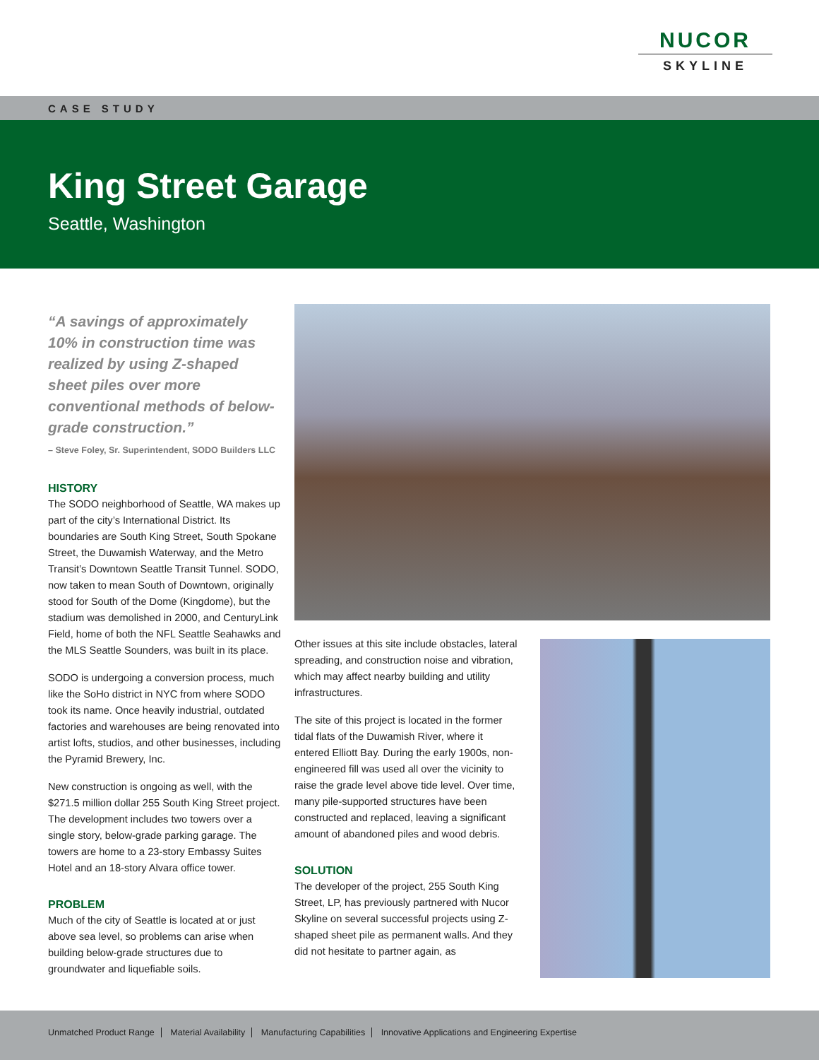NUCOR
SKYLINE
CASE STUDY
King Street Garage
Seattle, Washington
“A savings of approximately 10% in construction time was realized by using Z-shaped sheet piles over more conventional methods of below-grade construction.”
– Steve Foley, Sr. Superintendent, SODO Builders LLC
HISTORY
The SODO neighborhood of Seattle, WA makes up part of the city’s International District. Its boundaries are South King Street, South Spokane Street, the Duwamish Waterway, and the Metro Transit’s Downtown Seattle Transit Tunnel. SODO, now taken to mean South of Downtown, originally stood for South of the Dome (Kingdome), but the stadium was demolished in 2000, and CenturyLink Field, home of both the NFL Seattle Seahawks and the MLS Seattle Sounders, was built in its place.
SODO is undergoing a conversion process, much like the SoHo district in NYC from where SODO took its name. Once heavily industrial, outdated factories and warehouses are being renovated into artist lofts, studios, and other businesses, including the Pyramid Brewery, Inc.
New construction is ongoing as well, with the $271.5 million dollar 255 South King Street project. The development includes two towers over a single story, below-grade parking garage. The towers are home to a 23-story Embassy Suites Hotel and an 18-story Alvara office tower.
PROBLEM
Much of the city of Seattle is located at or just above sea level, so problems can arise when building below-grade structures due to groundwater and liquefiable soils.
Other issues at this site include obstacles, lateral spreading, and construction noise and vibration, which may affect nearby building and utility infrastructures.
The site of this project is located in the former tidal flats of the Duwamish River, where it entered Elliott Bay. During the early 1900s, non-engineered fill was used all over the vicinity to raise the grade level above tide level. Over time, many pile-supported structures have been constructed and replaced, leaving a significant amount of abandoned piles and wood debris.
SOLUTION
The developer of the project, 255 South King Street, LP, has previously partnered with Nucor Skyline on several successful projects using Z-shaped sheet pile as permanent walls. And they did not hesitate to partner again, as
Unmatched Product Range Material Availability Manufacturing Capabilities Innovative Applications and Engineering Expertise